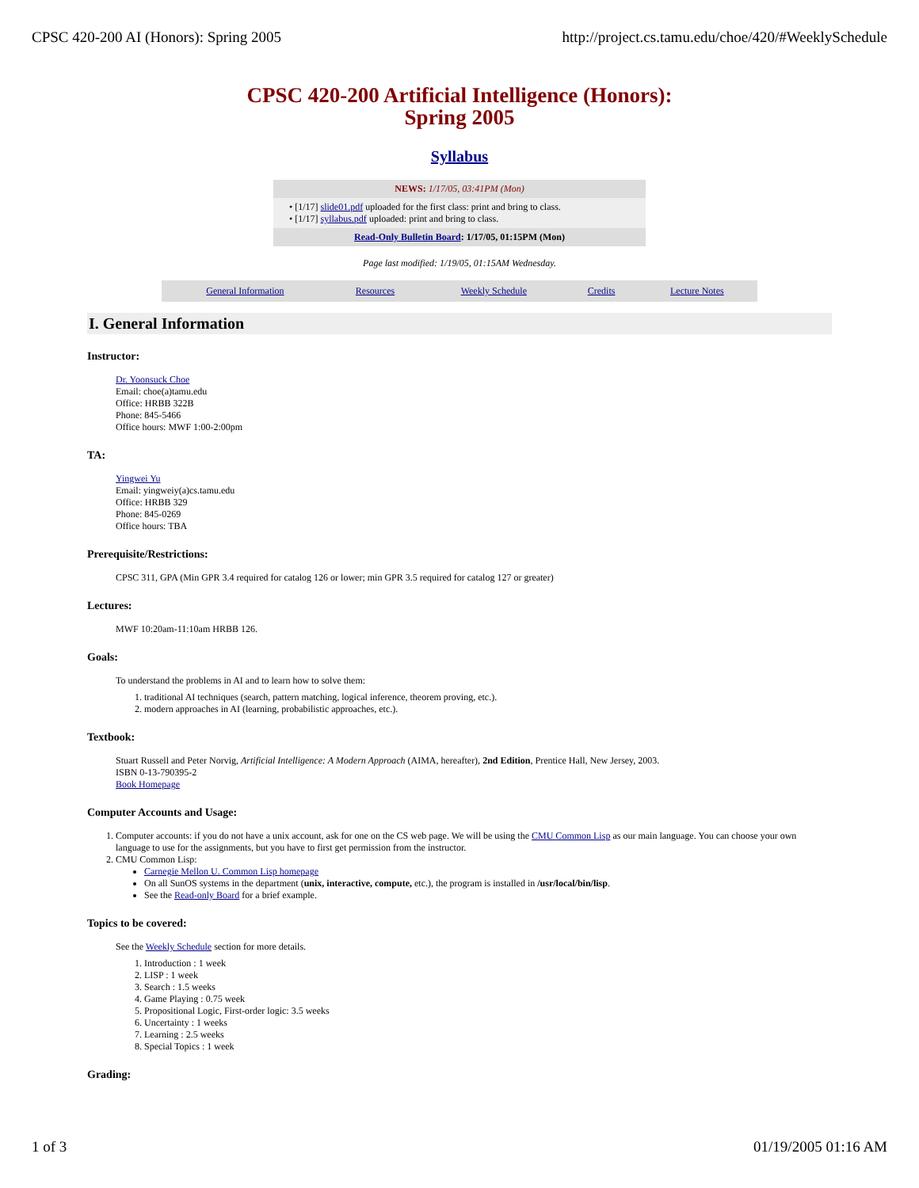CPSC 420-200 AI (Honors): Spring 2005 http://project.cs.tamu.edu/choe/420/#WeeklySchedule
CPSC 420-200 Artificial Intelligence (Honors):
Spring 2005
Syllabus
| NEWS: 1/17/05, 03:41PM (Mon) |
| • [1/17] slide01.pdf uploaded for the first class: print and bring to class. • [1/17] syllabus.pdf uploaded: print and bring to class. |
| Read-Only Bulletin Board : 1/17/05, 01:15PM (Mon) |
Page last modified: 1/19/05, 01:15AM Wednesday.
| General Information | Resources | Weekly Schedule | Credits | Lecture Notes |
I. General Information
Instructor:
Dr. Yoonsuck Choe
Email: choe(a)tamu.edu
Office: HRBB 322B
Phone: 845-5466
Office hours: MWF 1:00-2:00pm
TA:
Yingwei Yu
Email: yingweiy(a)cs.tamu.edu
Office: HRBB 329
Phone: 845-0269
Office hours: TBA
Prerequisite/Restrictions:
CPSC 311, GPA (Min GPR 3.4 required for catalog 126 or lower; min GPR 3.5 required for catalog 127 or greater)
Lectures:
MWF 10:20am-11:10am HRBB 126.
Goals:
To understand the problems in AI and to learn how to solve them:
1. traditional AI techniques (search, pattern matching, logical inference, theorem proving, etc.).
2. modern approaches in AI (learning, probabilistic approaches, etc.).
Textbook:
Stuart Russell and Peter Norvig, Artificial Intelligence: A Modern Approach (AIMA, hereafter), 2nd Edition, Prentice Hall, New Jersey, 2003.
ISBN 0-13-790395-2
Book Homepage
Computer Accounts and Usage:
1. Computer accounts: if you do not have a unix account, ask for one on the CS web page. We will be using the CMU Common Lisp as our main language. You can choose your own language to use for the assignments, but you have to first get permission from the instructor.
2. CMU Common Lisp:
Carnegie Mellon U. Common Lisp homepage
On all SunOS systems in the department (unix, interactive, compute, etc.), the program is installed in /usr/local/bin/lisp.
See the Read-only Board for a brief example.
Topics to be covered:
See the Weekly Schedule section for more details.
1. Introduction : 1 week
2. LISP : 1 week
3. Search : 1.5 weeks
4. Game Playing : 0.75 week
5. Propositional Logic, First-order logic: 3.5 weeks
6. Uncertainty : 1 weeks
7. Learning : 2.5 weeks
8. Special Topics : 1 week
Grading:
1 of 3 01/19/2005 01:16 AM